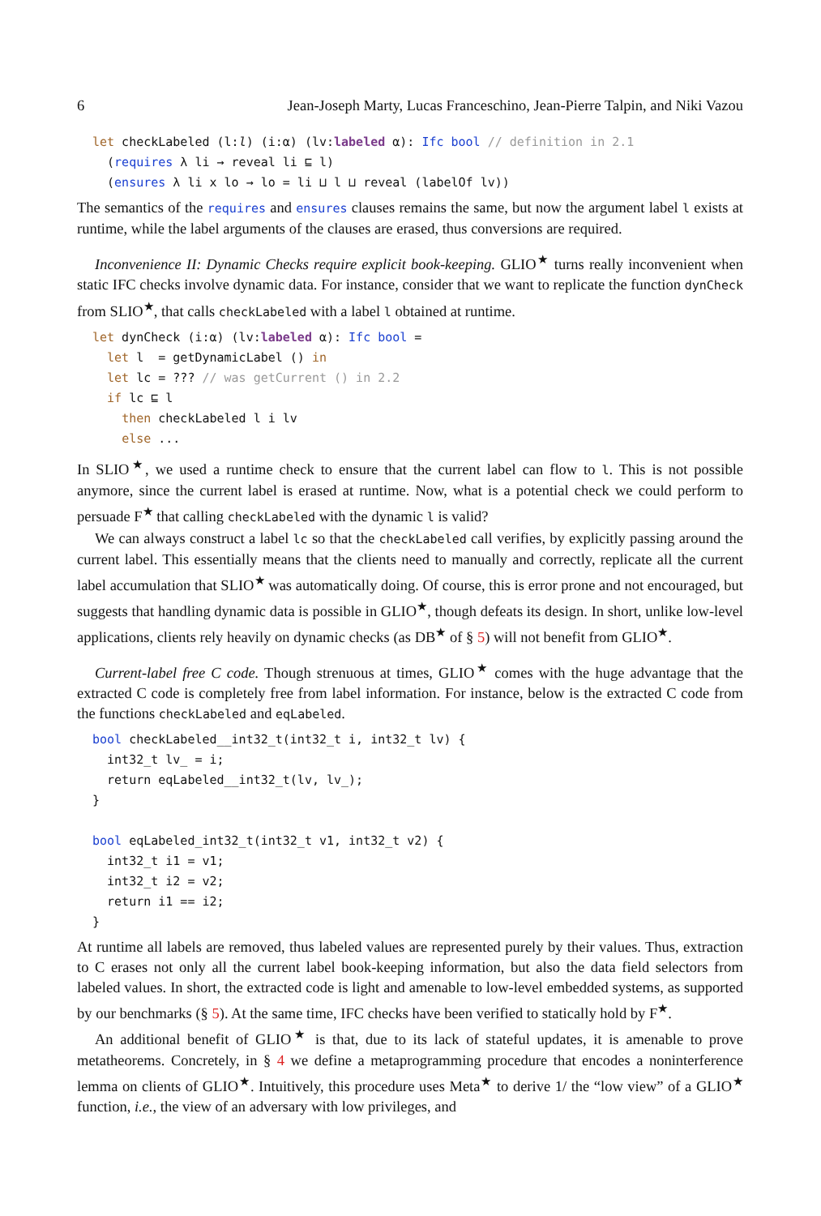6 Jean-Joseph Marty, Lucas Franceschino, Jean-Pierre Talpin, and Niki Vazou
let checkLabeled (l:l) (i:α) (lv:labeled α): Ifc bool // definition in 2.1
  (requires λ li → reveal li ⊑ l)
  (ensures λ li x lo → lo = li ⊔ l ⊔ reveal (labelOf lv))
The semantics of the requires and ensures clauses remains the same, but now the argument label l exists at runtime, while the label arguments of the clauses are erased, thus conversions are required.
Inconvenience II: Dynamic Checks require explicit book-keeping. GLIO<sup>★</sup> turns really inconvenient when static IFC checks involve dynamic data. For instance, consider that we want to replicate the function dynCheck from SLIO<sup>★</sup>, that calls checkLabeled with a label l obtained at runtime.
let dynCheck (i:α) (lv:labeled α): Ifc bool =
  let l  = getDynamicLabel () in
  let lc = ??? // was getCurrent () in 2.2
  if lc ⊑ l
    then checkLabeled l i lv
    else ...
In SLIO<sup>★</sup>, we used a runtime check to ensure that the current label can flow to l. This is not possible anymore, since the current label is erased at runtime. Now, what is a potential check we could perform to persuade F<sup>★</sup> that calling checkLabeled with the dynamic l is valid?
We can always construct a label lc so that the checkLabeled call verifies, by explicitly passing around the current label. This essentially means that the clients need to manually and correctly, replicate all the current label accumulation that SLIO<sup>★</sup> was automatically doing. Of course, this is error prone and not encouraged, but suggests that handling dynamic data is possible in GLIO<sup>★</sup>, though defeats its design. In short, unlike low-level applications, clients rely heavily on dynamic checks (as DB<sup>★</sup> of § 5) will not benefit from GLIO<sup>★</sup>.
Current-label free C code. Though strenuous at times, GLIO<sup>★</sup> comes with the huge advantage that the extracted C code is completely free from label information. For instance, below is the extracted C code from the functions checkLabeled and eqLabeled.
bool checkLabeled__int32_t(int32_t i, int32_t lv) {
  int32_t lv_ = i;
  return eqLabeled__int32_t(lv, lv_);
}

bool eqLabeled_int32_t(int32_t v1, int32_t v2) {
  int32_t i1 = v1;
  int32_t i2 = v2;
  return i1 == i2;
}
At runtime all labels are removed, thus labeled values are represented purely by their values. Thus, extraction to C erases not only all the current label book-keeping information, but also the data field selectors from labeled values. In short, the extracted code is light and amenable to low-level embedded systems, as supported by our benchmarks (§ 5). At the same time, IFC checks have been verified to statically hold by F<sup>★</sup>.
An additional benefit of GLIO<sup>★</sup> is that, due to its lack of stateful updates, it is amenable to prove metatheorems. Concretely, in § 4 we define a metaprogramming procedure that encodes a noninterference lemma on clients of GLIO<sup>★</sup>. Intuitively, this procedure uses Meta<sup>★</sup> to derive 1/ the “low view” of a GLIO<sup>★</sup> function, i.e., the view of an adversary with low privileges, and